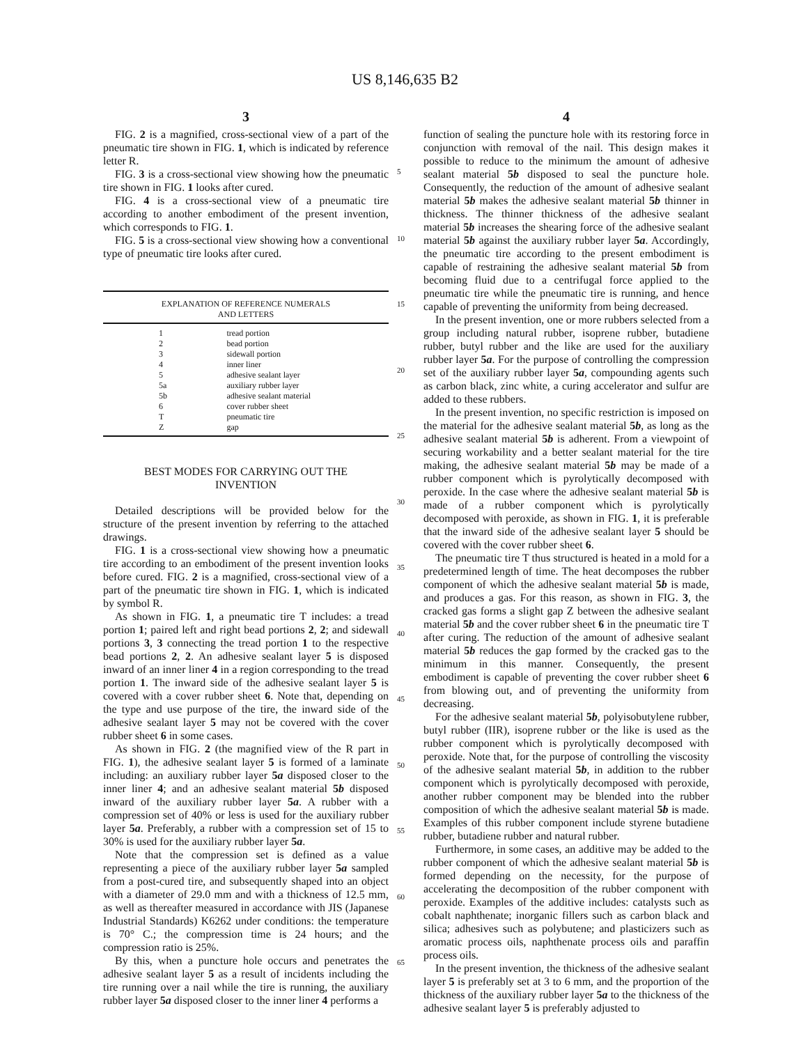US 8,146,635 B2
3
FIG. 2 is a magnified, cross-sectional view of a part of the pneumatic tire shown in FIG. 1, which is indicated by reference letter R.
FIG. 3 is a cross-sectional view showing how the pneumatic tire shown in FIG. 1 looks after cured.
FIG. 4 is a cross-sectional view of a pneumatic tire according to another embodiment of the present invention, which corresponds to FIG. 1.
FIG. 5 is a cross-sectional view showing how a conventional type of pneumatic tire looks after cured.
| EXPLANATION OF REFERENCE NUMERALS AND LETTERS | |
| --- | --- |
| 1 | tread portion |
| 2 | bead portion |
| 3 | sidewall portion |
| 4 | inner liner |
| 5 | adhesive sealant layer |
| 5a | auxiliary rubber layer |
| 5b | adhesive sealant material |
| 6 | cover rubber sheet |
| T | pneumatic tire |
| Z | gap |
BEST MODES FOR CARRYING OUT THE
INVENTION
Detailed descriptions will be provided below for the structure of the present invention by referring to the attached drawings.
FIG. 1 is a cross-sectional view showing how a pneumatic tire according to an embodiment of the present invention looks before cured. FIG. 2 is a magnified, cross-sectional view of a part of the pneumatic tire shown in FIG. 1, which is indicated by symbol R.
As shown in FIG. 1, a pneumatic tire T includes: a tread portion 1; paired left and right bead portions 2, 2; and sidewall portions 3, 3 connecting the tread portion 1 to the respective bead portions 2, 2. An adhesive sealant layer 5 is disposed inward of an inner liner 4 in a region corresponding to the tread portion 1. The inward side of the adhesive sealant layer 5 is covered with a cover rubber sheet 6. Note that, depending on the type and use purpose of the tire, the inward side of the adhesive sealant layer 5 may not be covered with the cover rubber sheet 6 in some cases.
As shown in FIG. 2 (the magnified view of the R part in FIG. 1), the adhesive sealant layer 5 is formed of a laminate including: an auxiliary rubber layer 5a disposed closer to the inner liner 4; and an adhesive sealant material 5b disposed inward of the auxiliary rubber layer 5a. A rubber with a compression set of 40% or less is used for the auxiliary rubber layer 5a. Preferably, a rubber with a compression set of 15 to 30% is used for the auxiliary rubber layer 5a.
Note that the compression set is defined as a value representing a piece of the auxiliary rubber layer 5a sampled from a post-cured tire, and subsequently shaped into an object with a diameter of 29.0 mm and with a thickness of 12.5 mm, as well as thereafter measured in accordance with JIS (Japanese Industrial Standards) K6262 under conditions: the temperature is 70° C.; the compression time is 24 hours; and the compression ratio is 25%.
By this, when a puncture hole occurs and penetrates the adhesive sealant layer 5 as a result of incidents including the tire running over a nail while the tire is running, the auxiliary rubber layer 5a disposed closer to the inner liner 4 performs a
4
function of sealing the puncture hole with its restoring force in conjunction with removal of the nail. This design makes it possible to reduce to the minimum the amount of adhesive sealant material 5b disposed to seal the puncture hole. Consequently, the reduction of the amount of adhesive sealant material 5b makes the adhesive sealant material 5b thinner in thickness. The thinner thickness of the adhesive sealant material 5b increases the shearing force of the adhesive sealant material 5b against the auxiliary rubber layer 5a. Accordingly, the pneumatic tire according to the present embodiment is capable of restraining the adhesive sealant material 5b from becoming fluid due to a centrifugal force applied to the pneumatic tire while the pneumatic tire is running, and hence capable of preventing the uniformity from being decreased.
In the present invention, one or more rubbers selected from a group including natural rubber, isoprene rubber, butadiene rubber, butyl rubber and the like are used for the auxiliary rubber layer 5a. For the purpose of controlling the compression set of the auxiliary rubber layer 5a, compounding agents such as carbon black, zinc white, a curing accelerator and sulfur are added to these rubbers.
In the present invention, no specific restriction is imposed on the material for the adhesive sealant material 5b, as long as the adhesive sealant material 5b is adherent. From a viewpoint of securing workability and a better sealant material for the tire making, the adhesive sealant material 5b may be made of a rubber component which is pyrolytically decomposed with peroxide. In the case where the adhesive sealant material 5b is made of a rubber component which is pyrolytically decomposed with peroxide, as shown in FIG. 1, it is preferable that the inward side of the adhesive sealant layer 5 should be covered with the cover rubber sheet 6.
The pneumatic tire T thus structured is heated in a mold for a predetermined length of time. The heat decomposes the rubber component of which the adhesive sealant material 5b is made, and produces a gas. For this reason, as shown in FIG. 3, the cracked gas forms a slight gap Z between the adhesive sealant material 5b and the cover rubber sheet 6 in the pneumatic tire T after curing. The reduction of the amount of adhesive sealant material 5b reduces the gap formed by the cracked gas to the minimum in this manner. Consequently, the present embodiment is capable of preventing the cover rubber sheet 6 from blowing out, and of preventing the uniformity from decreasing.
For the adhesive sealant material 5b, polyisobutylene rubber, butyl rubber (IIR), isoprene rubber or the like is used as the rubber component which is pyrolytically decomposed with peroxide. Note that, for the purpose of controlling the viscosity of the adhesive sealant material 5b, in addition to the rubber component which is pyrolytically decomposed with peroxide, another rubber component may be blended into the rubber composition of which the adhesive sealant material 5b is made. Examples of this rubber component include styrene butadiene rubber, butadiene rubber and natural rubber.
Furthermore, in some cases, an additive may be added to the rubber component of which the adhesive sealant material 5b is formed depending on the necessity, for the purpose of accelerating the decomposition of the rubber component with peroxide. Examples of the additive includes: catalysts such as cobalt naphthenate; inorganic fillers such as carbon black and silica; adhesives such as polybutene; and plasticizers such as aromatic process oils, naphthenate process oils and paraffin process oils.
In the present invention, the thickness of the adhesive sealant layer 5 is preferably set at 3 to 6 mm, and the proportion of the thickness of the auxiliary rubber layer 5a to the thickness of the adhesive sealant layer 5 is preferably adjusted to
5
10
15
20
25
30
35
40
45
50
55
60
65